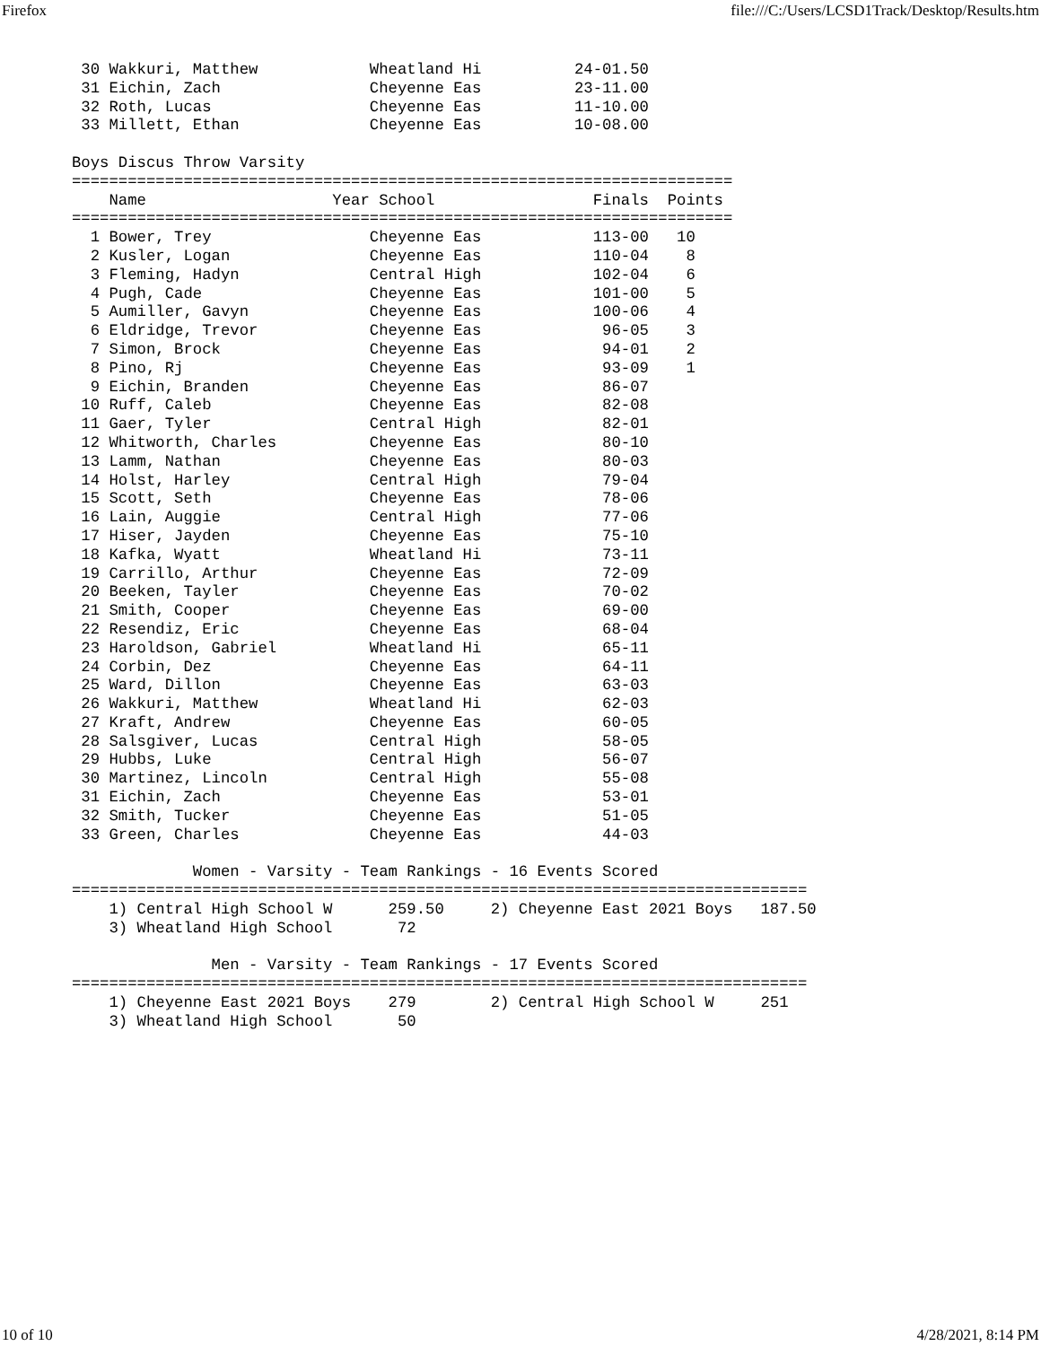Firefox file:///C:/Users/LCSD1Track/Desktop/Results.htm
 30 Wakkuri, Matthew            Wheatland Hi          24-01.50
 31 Eichin, Zach                Cheyenne Eas          23-11.00
 32 Roth, Lucas                 Cheyenne Eas          11-10.00
 33 Millett, Ethan              Cheyenne Eas          10-08.00

Boys Discus Throw Varsity
=======================================================================
    Name                    Year School                 Finals  Points
=======================================================================
  1 Bower, Trey                 Cheyenne Eas            113-00   10
  2 Kusler, Logan               Cheyenne Eas            110-04    8
  3 Fleming, Hadyn              Central High            102-04    6
  4 Pugh, Cade                  Cheyenne Eas            101-00    5
  5 Aumiller, Gavyn             Cheyenne Eas            100-06    4
  6 Eldridge, Trevor            Cheyenne Eas             96-05    3
  7 Simon, Brock                Cheyenne Eas             94-01    2
  8 Pino, Rj                    Cheyenne Eas             93-09    1
  9 Eichin, Branden             Cheyenne Eas             86-07
 10 Ruff, Caleb                 Cheyenne Eas             82-08
 11 Gaer, Tyler                 Central High             82-01
 12 Whitworth, Charles          Cheyenne Eas             80-10
 13 Lamm, Nathan                Cheyenne Eas             80-03
 14 Holst, Harley               Central High             79-04
 15 Scott, Seth                 Cheyenne Eas             78-06
 16 Lain, Auggie                Central High             77-06
 17 Hiser, Jayden               Cheyenne Eas             75-10
 18 Kafka, Wyatt                Wheatland Hi             73-11
 19 Carrillo, Arthur            Cheyenne Eas             72-09
 20 Beeken, Tayler              Cheyenne Eas             70-02
 21 Smith, Cooper               Cheyenne Eas             69-00
 22 Resendiz, Eric              Cheyenne Eas             68-04
 23 Haroldson, Gabriel          Wheatland Hi             65-11
 24 Corbin, Dez                 Cheyenne Eas             64-11
 25 Ward, Dillon                Cheyenne Eas             63-03
 26 Wakkuri, Matthew            Wheatland Hi             62-03
 27 Kraft, Andrew               Cheyenne Eas             60-05
 28 Salsgiver, Lucas            Central High             58-05
 29 Hubbs, Luke                 Central High             56-07
 30 Martinez, Lincoln           Central High             55-08
 31 Eichin, Zach                Cheyenne Eas             53-01
 32 Smith, Tucker               Cheyenne Eas             51-05
 33 Green, Charles              Cheyenne Eas             44-03

             Women - Varsity - Team Rankings - 16 Events Scored
===============================================================================
    1) Central High School W      259.50     2) Cheyenne East 2021 Boys   187.50
    3) Wheatland High School       72

               Men - Varsity - Team Rankings - 17 Events Scored
===============================================================================
    1) Cheyenne East 2021 Boys    279        2) Central High School W     251
    3) Wheatland High School       50
10 of 10 4/28/2021, 8:14 PM